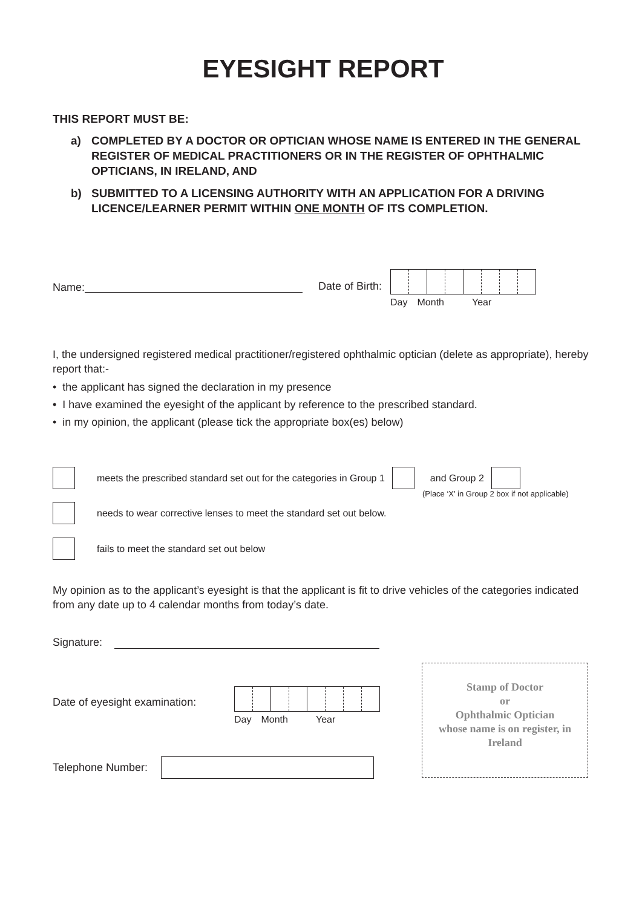EYESIGHT REPORT
THIS REPORT MUST BE:
a) COMPLETED BY A DOCTOR OR OPTICIAN WHOSE NAME IS ENTERED IN THE GENERAL REGISTER OF MEDICAL PRACTITIONERS OR IN THE REGISTER OF OPHTHALMIC OPTICIANS, IN IRELAND, AND
b) SUBMITTED TO A LICENSING AUTHORITY WITH AN APPLICATION FOR A DRIVING LICENCE/LEARNER PERMIT WITHIN ONE MONTH OF ITS COMPLETION.
Name: Date of Birth:
Day Month Year
I, the undersigned registered medical practitioner/registered ophthalmic optician (delete as appropriate), hereby report that:-
• the applicant has signed the declaration in my presence
• I have examined the eyesight of the applicant by reference to the prescribed standard.
• in my opinion, the applicant (please tick the appropriate box(es) below)
meets the prescribed standard set out for the categories in Group 1
and Group 2
(Place ‘X’ in Group 2 box if not applicable)
needs to wear corrective lenses to meet the standard set out below.
fails to meet the standard set out below
My opinion as to the applicant’s eyesight is that the applicant is fit to drive vehicles of the categories indicated from any date up to 4 calendar months from today’s date.
Signature:
Date of eyesight examination:
Day Month Year
Telephone Number:
Stamp of Doctor
or
Ophthalmic Optician
whose name is on register, in
Ireland